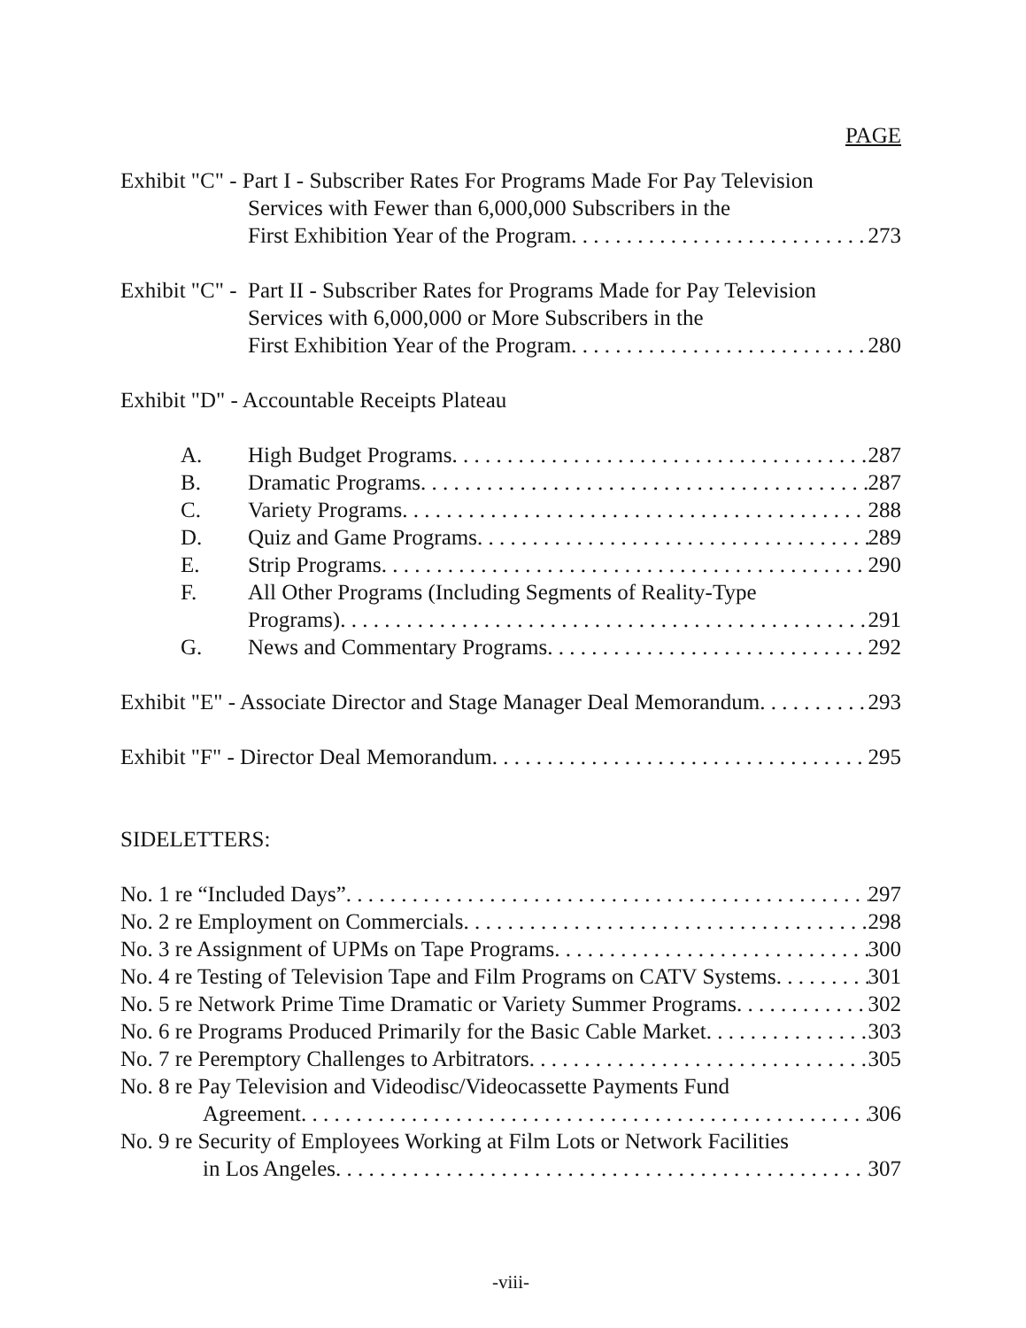PAGE
Exhibit "C" - Part I - Subscriber Rates For Programs Made For Pay Television
Services with Fewer than 6,000,000 Subscribers in the
First Exhibition Year of the Program 273
Exhibit "C" - Part II - Subscriber Rates for Programs Made for Pay Television
Services with 6,000,000 or More Subscribers in the
First Exhibition Year of the Program 280
Exhibit "D" - Accountable Receipts Plateau
A. High Budget Programs 287
B. Dramatic Programs 287
C. Variety Programs 288
D. Quiz and Game Programs 289
E. Strip Programs 290
F. All Other Programs (Including Segments of Reality-Type
Programs) 291
G. News and Commentary Programs 292
Exhibit "E" - Associate Director and Stage Manager Deal Memorandum 293
Exhibit "F" - Director Deal Memorandum 295
SIDELETTERS:
No. 1 re “Included Days” 297
No. 2 re Employment on Commercials 298
No. 3 re Assignment of UPMs on Tape Programs 300
No. 4 re Testing of Television Tape and Film Programs on CATV Systems 301
No. 5 re Network Prime Time Dramatic or Variety Summer Programs 302
No. 6 re Programs Produced Primarily for the Basic Cable Market 303
No. 7 re Peremptory Challenges to Arbitrators 305
No. 8 re Pay Television and Videodisc/Videocassette Payments Fund
Agreement 306
No. 9 re Security of Employees Working at Film Lots or Network Facilities
in Los Angeles 307
-viii-